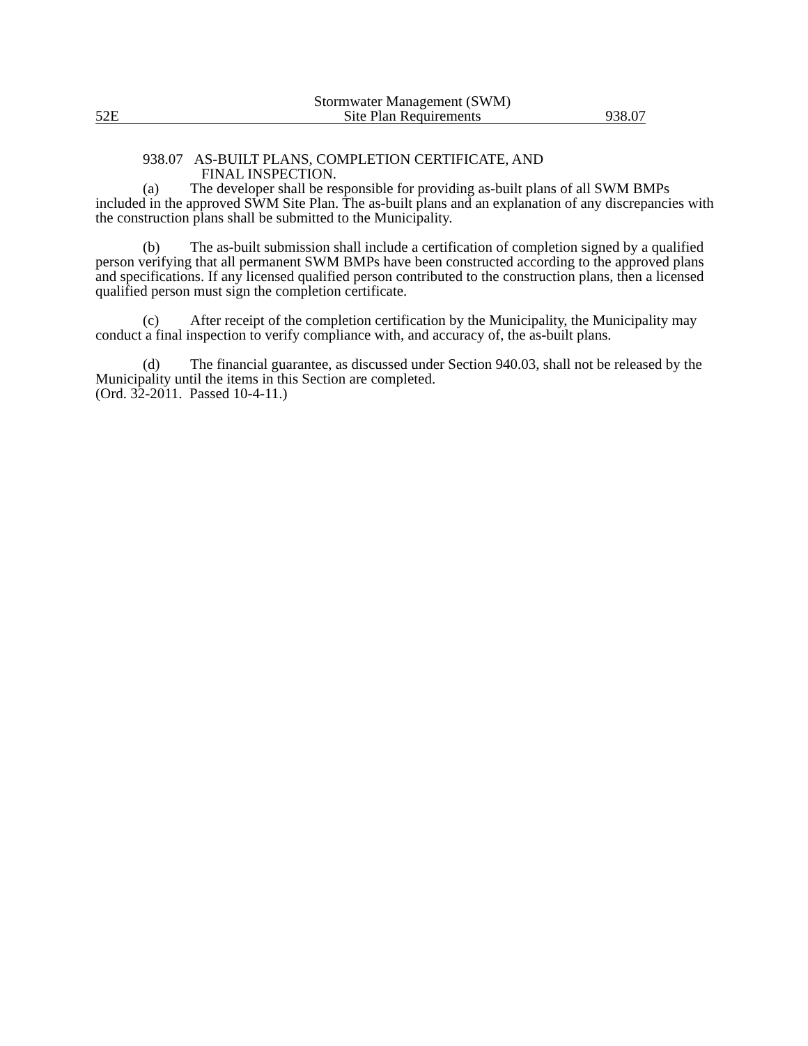52E
Stormwater Management (SWM)
Site Plan Requirements
938.07
938.07 AS-BUILT PLANS, COMPLETION CERTIFICATE, AND
FINAL INSPECTION.
(a) The developer shall be responsible for providing as-built plans of all SWM BMPs included in the approved SWM Site Plan. The as-built plans and an explanation of any discrepancies with the construction plans shall be submitted to the Municipality.
(b) The as-built submission shall include a certification of completion signed by a qualified person verifying that all permanent SWM BMPs have been constructed according to the approved plans and specifications. If any licensed qualified person contributed to the construction plans, then a licensed qualified person must sign the completion certificate.
(c) After receipt of the completion certification by the Municipality, the Municipality may conduct a final inspection to verify compliance with, and accuracy of, the as-built plans.
(d) The financial guarantee, as discussed under Section 940.03, shall not be released by the Municipality until the items in this Section are completed.
(Ord. 32-2011. Passed 10-4-11.)